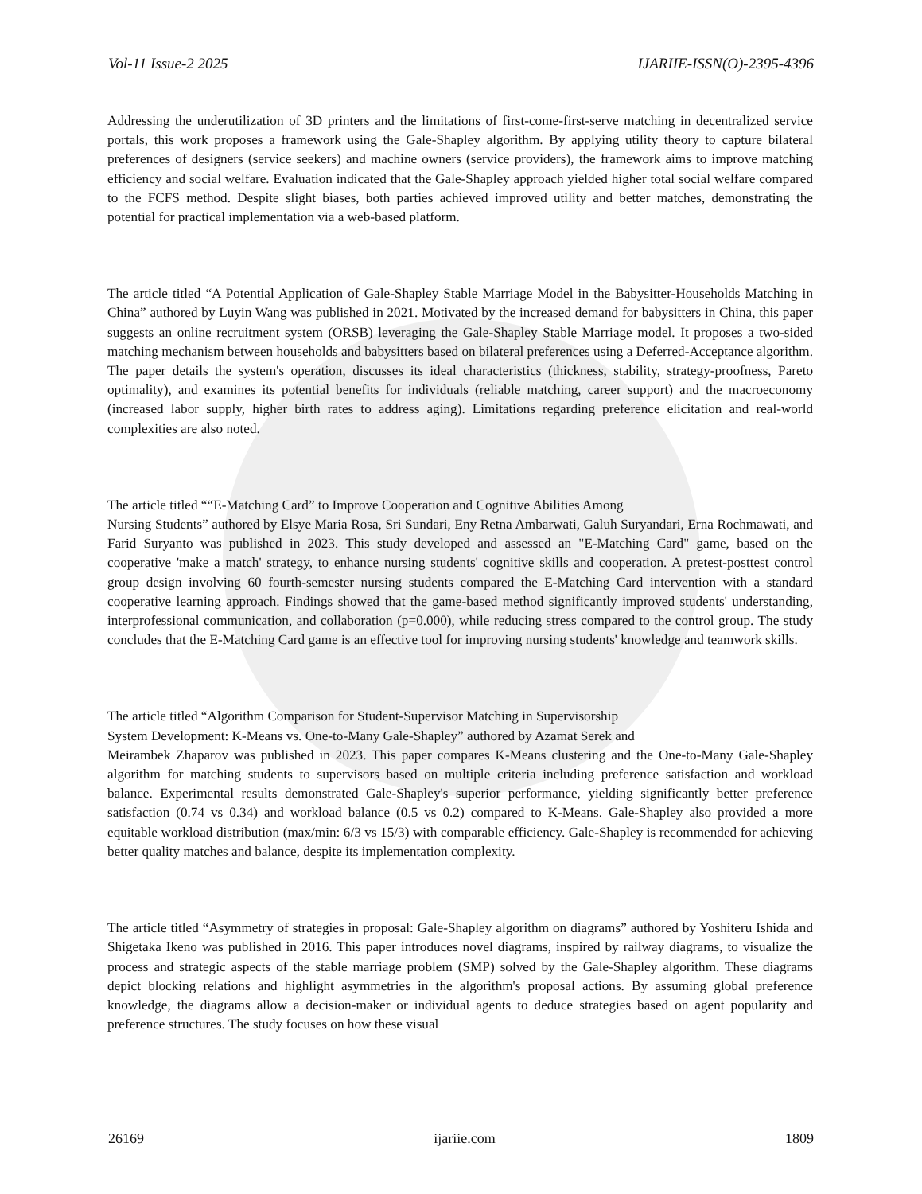Vol-11 Issue-2 2025 IJARIIE-ISSN(O)-2395-4396
Addressing the underutilization of 3D printers and the limitations of first-come-first-serve matching in decentralized service portals, this work proposes a framework using the Gale-Shapley algorithm. By applying utility theory to capture bilateral preferences of designers (service seekers) and machine owners (service providers), the framework aims to improve matching efficiency and social welfare. Evaluation indicated that the Gale-Shapley approach yielded higher total social welfare compared to the FCFS method. Despite slight biases, both parties achieved improved utility and better matches, demonstrating the potential for practical implementation via a web-based platform.
The article titled “A Potential Application of Gale-Shapley Stable Marriage Model in the Babysitter-Households Matching in China” authored by Luyin Wang was published in 2021. Motivated by the increased demand for babysitters in China, this paper suggests an online recruitment system (ORSB) leveraging the Gale-Shapley Stable Marriage model. It proposes a two-sided matching mechanism between households and babysitters based on bilateral preferences using a Deferred-Acceptance algorithm. The paper details the system's operation, discusses its ideal characteristics (thickness, stability, strategy-proofness, Pareto optimality), and examines its potential benefits for individuals (reliable matching, career support) and the macroeconomy (increased labor supply, higher birth rates to address aging). Limitations regarding preference elicitation and real-world complexities are also noted.
The article titled ““E-Matching Card” to Improve Cooperation and Cognitive Abilities Among
Nursing Students” authored by Elsye Maria Rosa, Sri Sundari, Eny Retna Ambarwati, Galuh Suryandari, Erna Rochmawati, and Farid Suryanto was published in 2023. This study developed and assessed an "E-Matching Card" game, based on the cooperative 'make a match' strategy, to enhance nursing students' cognitive skills and cooperation. A pretest-posttest control group design involving 60 fourth-semester nursing students compared the E-Matching Card intervention with a standard cooperative learning approach. Findings showed that the game-based method significantly improved students' understanding, interprofessional communication, and collaboration (p=0.000), while reducing stress compared to the control group. The study concludes that the E-Matching Card game is an effective tool for improving nursing students' knowledge and teamwork skills.
The article titled “Algorithm Comparison for Student-Supervisor Matching in Supervisorship
System Development: K-Means vs. One-to-Many Gale-Shapley” authored by Azamat Serek and
Meirambek Zhaparov was published in 2023. This paper compares K-Means clustering and the One-to-Many Gale-Shapley algorithm for matching students to supervisors based on multiple criteria including preference satisfaction and workload balance. Experimental results demonstrated Gale-Shapley's superior performance, yielding significantly better preference satisfaction (0.74 vs 0.34) and workload balance (0.5 vs 0.2) compared to K-Means. Gale-Shapley also provided a more equitable workload distribution (max/min: 6/3 vs 15/3) with comparable efficiency. Gale-Shapley is recommended for achieving better quality matches and balance, despite its implementation complexity.
The article titled “Asymmetry of strategies in proposal: Gale-Shapley algorithm on diagrams” authored by Yoshiteru Ishida and Shigetaka Ikeno was published in 2016. This paper introduces novel diagrams, inspired by railway diagrams, to visualize the process and strategic aspects of the stable marriage problem (SMP) solved by the Gale-Shapley algorithm. These diagrams depict blocking relations and highlight asymmetries in the algorithm's proposal actions. By assuming global preference knowledge, the diagrams allow a decision-maker or individual agents to deduce strategies based on agent popularity and preference structures. The study focuses on how these visual
26169 ijariie.com 1809